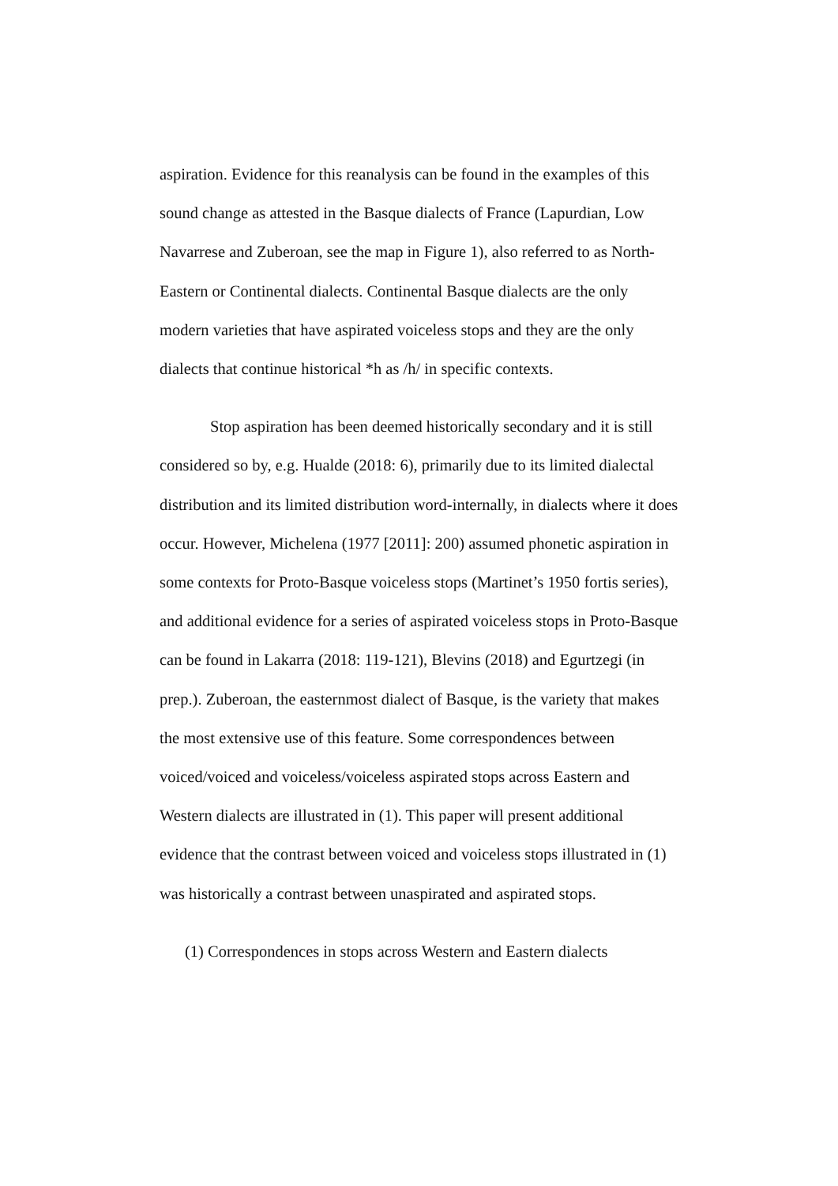aspiration. Evidence for this reanalysis can be found in the examples of this sound change as attested in the Basque dialects of France (Lapurdian, Low Navarrese and Zuberoan, see the map in Figure 1), also referred to as North-Eastern or Continental dialects. Continental Basque dialects are the only modern varieties that have aspirated voiceless stops and they are the only dialects that continue historical *h as /h/ in specific contexts.
Stop aspiration has been deemed historically secondary and it is still considered so by, e.g. Hualde (2018: 6), primarily due to its limited dialectal distribution and its limited distribution word-internally, in dialects where it does occur. However, Michelena (1977 [2011]: 200) assumed phonetic aspiration in some contexts for Proto-Basque voiceless stops (Martinet’s 1950 fortis series), and additional evidence for a series of aspirated voiceless stops in Proto-Basque can be found in Lakarra (2018: 119-121), Blevins (2018) and Egurtzegi (in prep.). Zuberoan, the easternmost dialect of Basque, is the variety that makes the most extensive use of this feature. Some correspondences between voiced/voiced and voiceless/voiceless aspirated stops across Eastern and Western dialects are illustrated in (1). This paper will present additional evidence that the contrast between voiced and voiceless stops illustrated in (1) was historically a contrast between unaspirated and aspirated stops.
(1) Correspondences in stops across Western and Eastern dialects